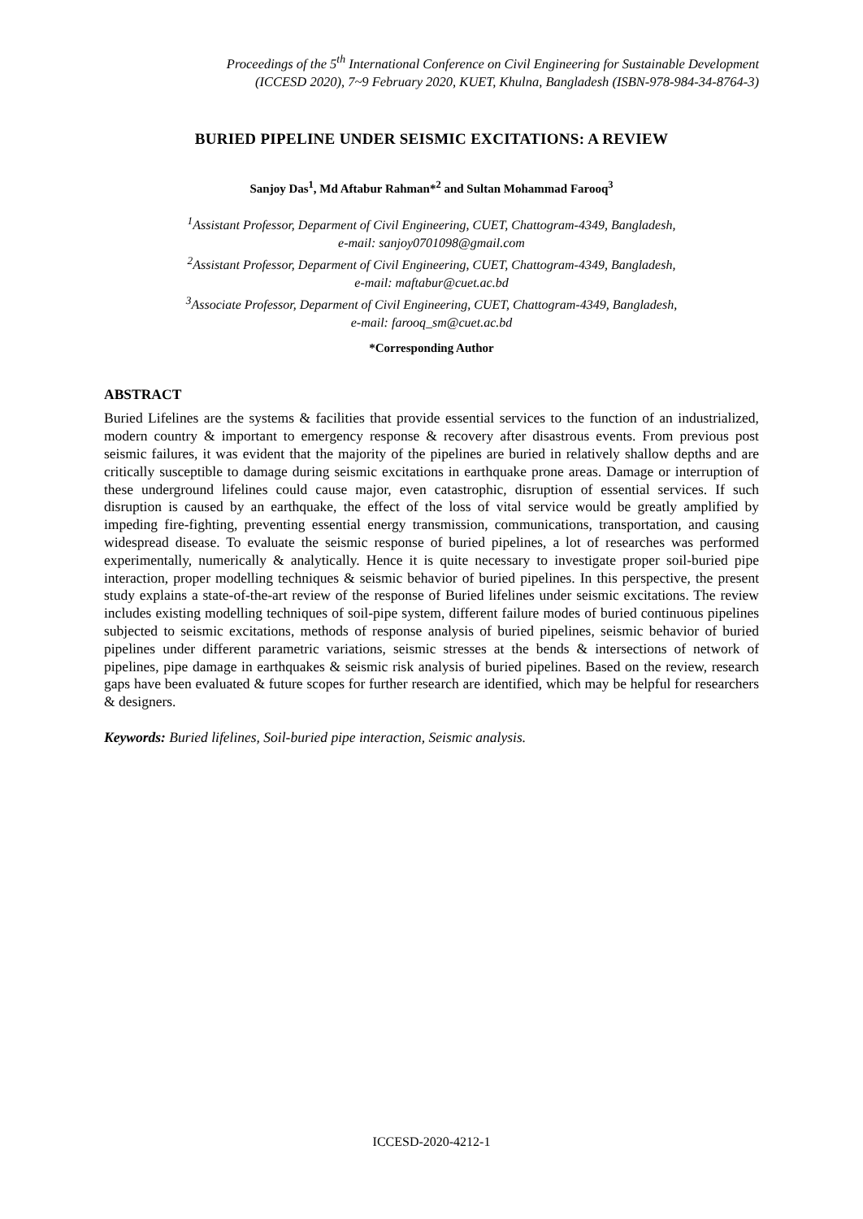Proceedings of the 5<sup>th</sup> International Conference on Civil Engineering for Sustainable Development
(ICCESD 2020), 7~9 February 2020, KUET, Khulna, Bangladesh (ISBN-978-984-34-8764-3)
BURIED PIPELINE UNDER SEISMIC EXCITATIONS: A REVIEW
Sanjoy Das<sup>1</sup>, Md Aftabur Rahman*<sup>2</sup> and Sultan Mohammad Farooq<sup>3</sup>
<sup>1</sup> Assistant Professor, Deparment of Civil Engineering, CUET, Chattogram-4349, Bangladesh,
e-mail: sanjoy0701098@gmail.com
<sup>2</sup> Assistant Professor, Deparment of Civil Engineering, CUET, Chattogram-4349, Bangladesh,
e-mail: maftabur@cuet.ac.bd
<sup>3</sup> Associate Professor, Deparment of Civil Engineering, CUET, Chattogram-4349, Bangladesh,
e-mail: farooq_sm@cuet.ac.bd
*Corresponding Author
ABSTRACT
Buried Lifelines are the systems & facilities that provide essential services to the function of an industrialized, modern country & important to emergency response & recovery after disastrous events. From previous post seismic failures, it was evident that the majority of the pipelines are buried in relatively shallow depths and are critically susceptible to damage during seismic excitations in earthquake prone areas. Damage or interruption of these underground lifelines could cause major, even catastrophic, disruption of essential services. If such disruption is caused by an earthquake, the effect of the loss of vital service would be greatly amplified by impeding fire-fighting, preventing essential energy transmission, communications, transportation, and causing widespread disease. To evaluate the seismic response of buried pipelines, a lot of researches was performed experimentally, numerically & analytically. Hence it is quite necessary to investigate proper soil-buried pipe interaction, proper modelling techniques & seismic behavior of buried pipelines. In this perspective, the present study explains a state-of-the-art review of the response of Buried lifelines under seismic excitations. The review includes existing modelling techniques of soil-pipe system, different failure modes of buried continuous pipelines subjected to seismic excitations, methods of response analysis of buried pipelines, seismic behavior of buried pipelines under different parametric variations, seismic stresses at the bends & intersections of network of pipelines, pipe damage in earthquakes & seismic risk analysis of buried pipelines. Based on the review, research gaps have been evaluated & future scopes for further research are identified, which may be helpful for researchers & designers.
Keywords: Buried lifelines, Soil-buried pipe interaction, Seismic analysis.
ICCESD-2020-4212-1